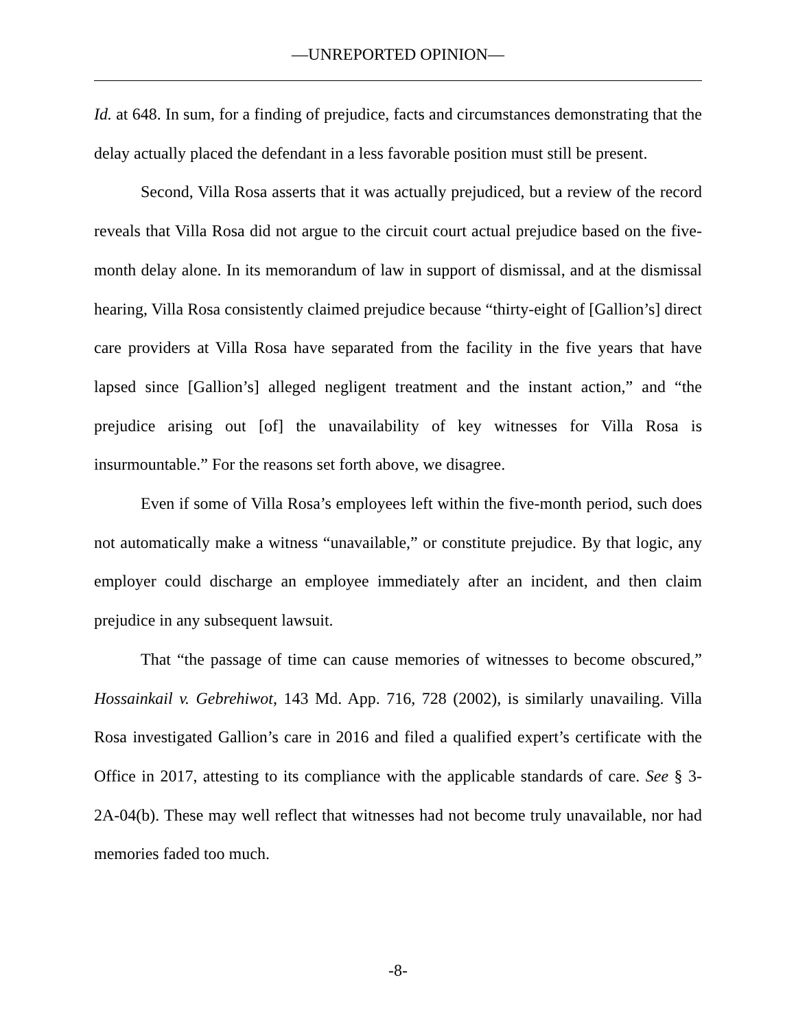—UNREPORTED OPINION—
Id. at 648. In sum, for a finding of prejudice, facts and circumstances demonstrating that the delay actually placed the defendant in a less favorable position must still be present.
Second, Villa Rosa asserts that it was actually prejudiced, but a review of the record reveals that Villa Rosa did not argue to the circuit court actual prejudice based on the five-month delay alone. In its memorandum of law in support of dismissal, and at the dismissal hearing, Villa Rosa consistently claimed prejudice because “thirty-eight of [Gallion’s] direct care providers at Villa Rosa have separated from the facility in the five years that have lapsed since [Gallion’s] alleged negligent treatment and the instant action,” and “the prejudice arising out [of] the unavailability of key witnesses for Villa Rosa is insurmountable.” For the reasons set forth above, we disagree.
Even if some of Villa Rosa’s employees left within the five-month period, such does not automatically make a witness “unavailable,” or constitute prejudice. By that logic, any employer could discharge an employee immediately after an incident, and then claim prejudice in any subsequent lawsuit.
That “the passage of time can cause memories of witnesses to become obscured,” Hossainkail v. Gebrehiwot, 143 Md. App. 716, 728 (2002), is similarly unavailing. Villa Rosa investigated Gallion’s care in 2016 and filed a qualified expert’s certificate with the Office in 2017, attesting to its compliance with the applicable standards of care. See § 3-2A-04(b). These may well reflect that witnesses had not become truly unavailable, nor had memories faded too much.
-8-